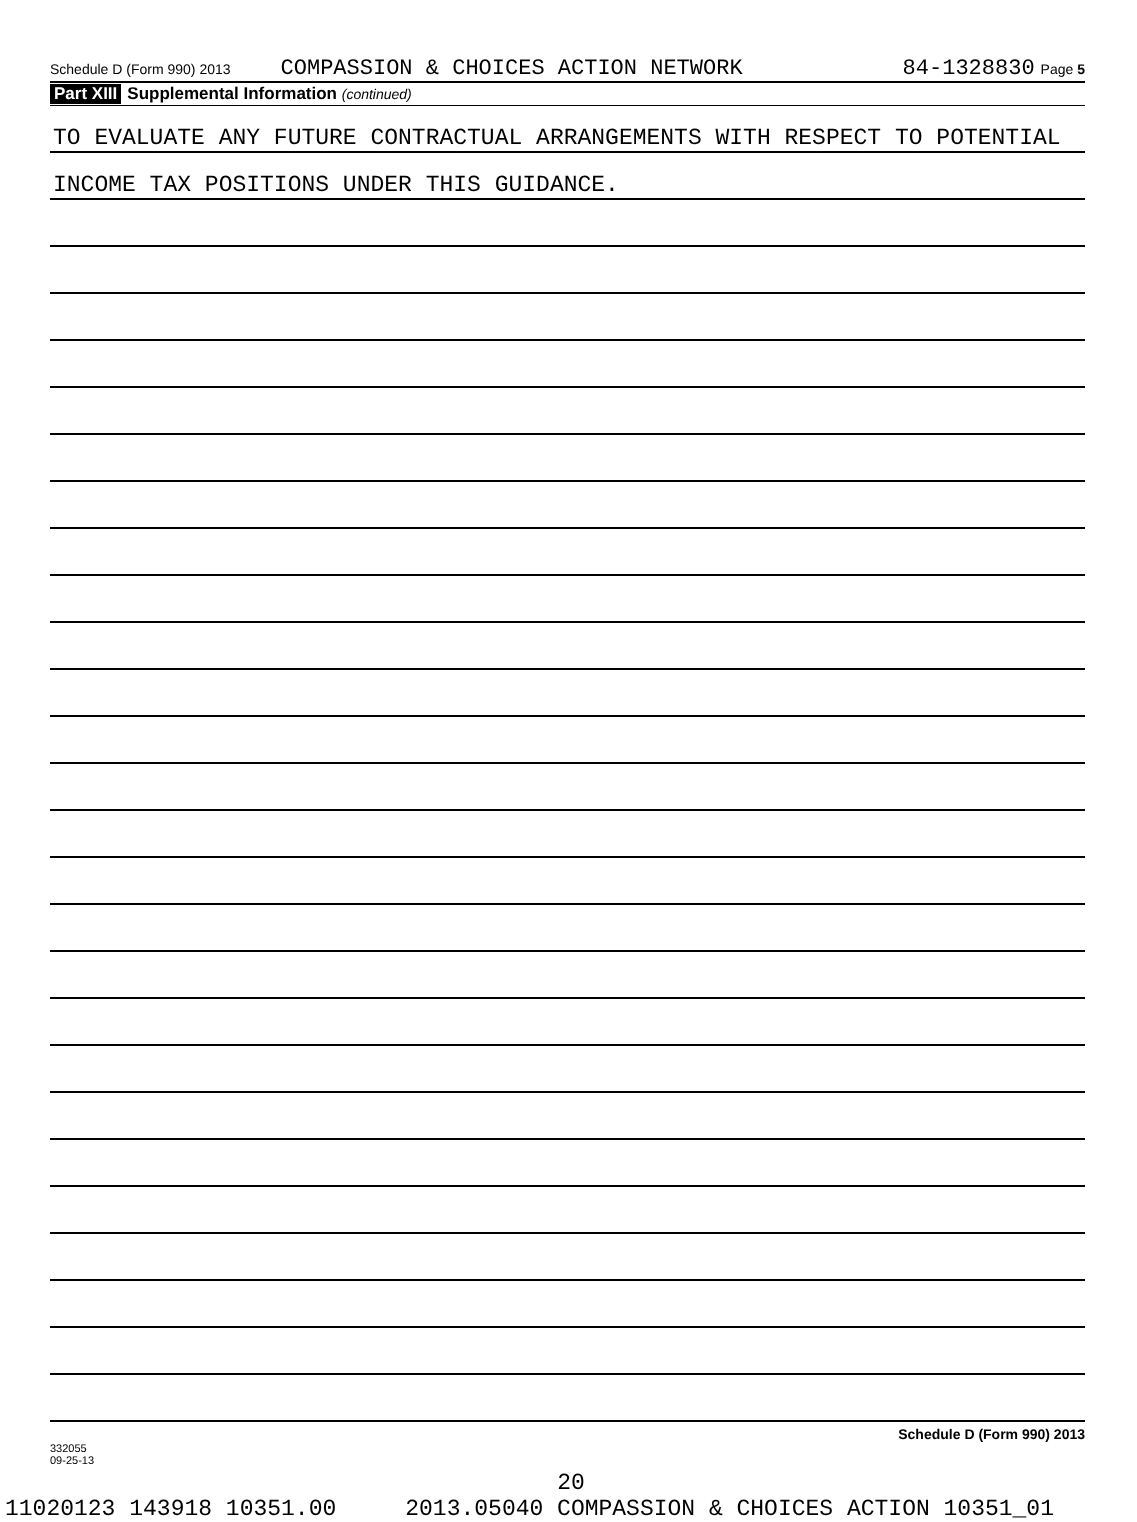Schedule D (Form 990) 2013 COMPASSION & CHOICES ACTION NETWORK 84-1328830 Page 5
Part XIII Supplemental Information (continued)
TO EVALUATE ANY FUTURE CONTRACTUAL ARRANGEMENTS WITH RESPECT TO POTENTIAL
INCOME TAX POSITIONS UNDER THIS GUIDANCE.
332055
09-25-13 Schedule D (Form 990) 2013
20
11020123 143918 10351.00 2013.05040 COMPASSION & CHOICES ACTION 10351_01